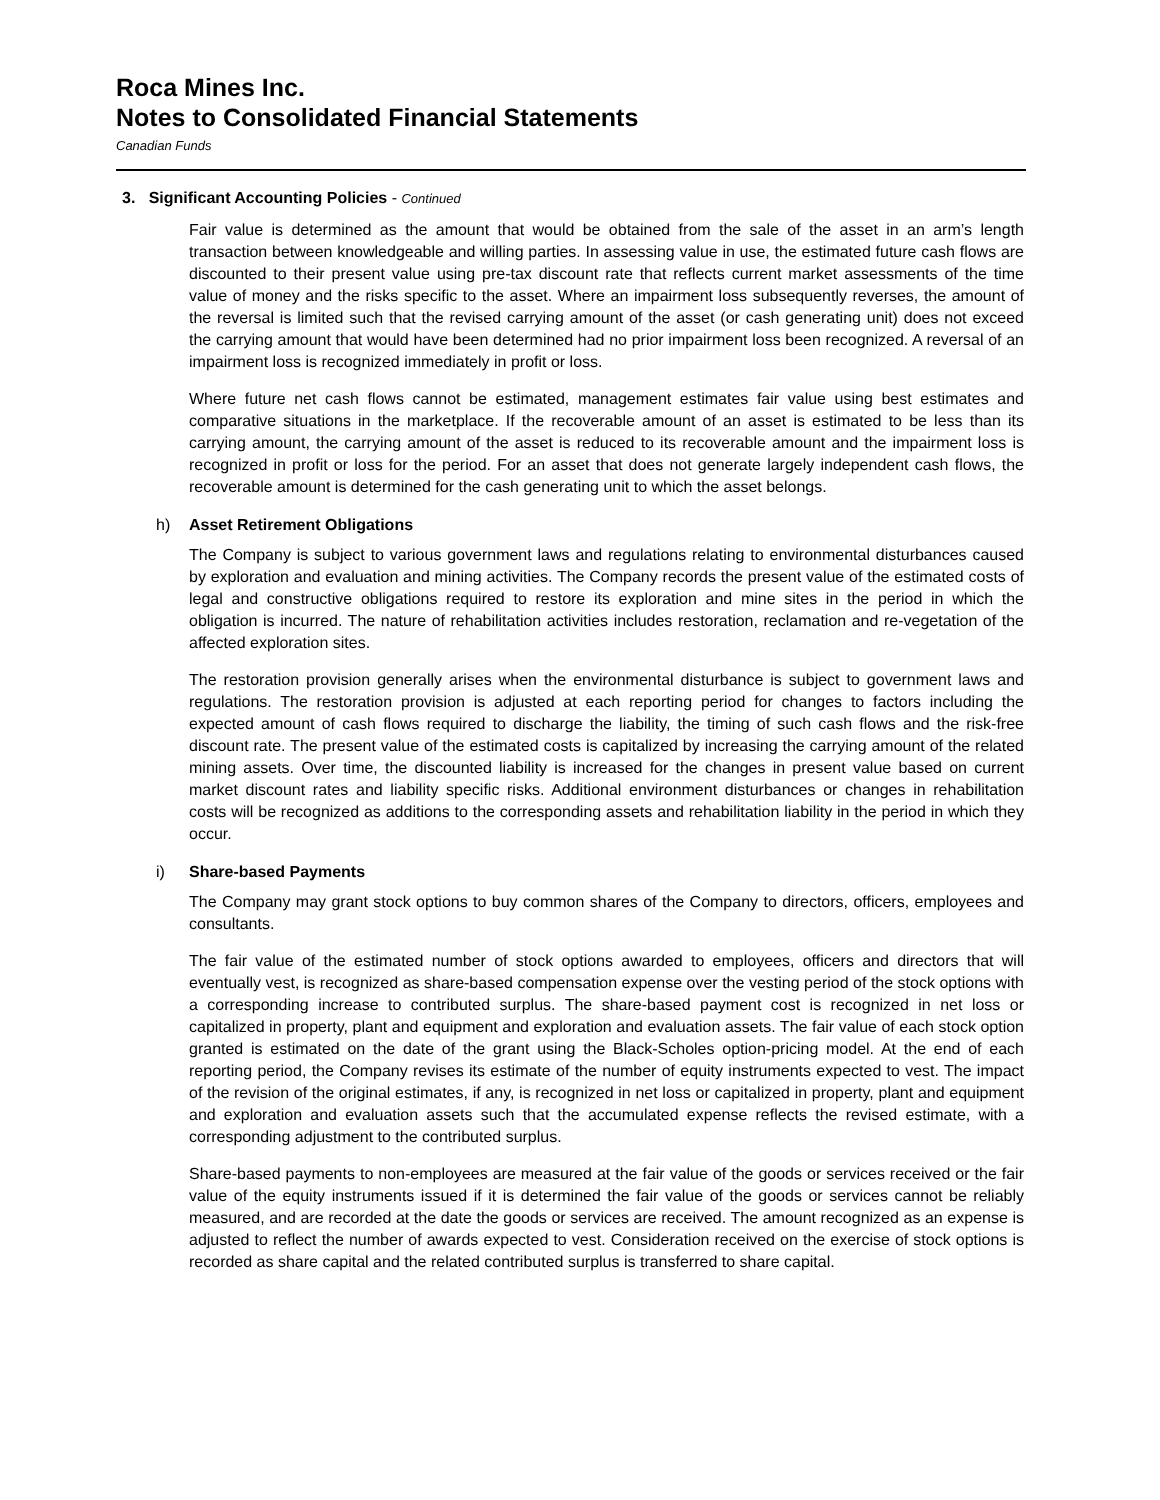Roca Mines Inc.
Notes to Consolidated Financial Statements
Canadian Funds
3. Significant Accounting Policies - Continued
Fair value is determined as the amount that would be obtained from the sale of the asset in an arm’s length transaction between knowledgeable and willing parties. In assessing value in use, the estimated future cash flows are discounted to their present value using pre-tax discount rate that reflects current market assessments of the time value of money and the risks specific to the asset. Where an impairment loss subsequently reverses, the amount of the reversal is limited such that the revised carrying amount of the asset (or cash generating unit) does not exceed the carrying amount that would have been determined had no prior impairment loss been recognized. A reversal of an impairment loss is recognized immediately in profit or loss.
Where future net cash flows cannot be estimated, management estimates fair value using best estimates and comparative situations in the marketplace. If the recoverable amount of an asset is estimated to be less than its carrying amount, the carrying amount of the asset is reduced to its recoverable amount and the impairment loss is recognized in profit or loss for the period. For an asset that does not generate largely independent cash flows, the recoverable amount is determined for the cash generating unit to which the asset belongs.
h) Asset Retirement Obligations
The Company is subject to various government laws and regulations relating to environmental disturbances caused by exploration and evaluation and mining activities. The Company records the present value of the estimated costs of legal and constructive obligations required to restore its exploration and mine sites in the period in which the obligation is incurred. The nature of rehabilitation activities includes restoration, reclamation and re-vegetation of the affected exploration sites.
The restoration provision generally arises when the environmental disturbance is subject to government laws and regulations. The restoration provision is adjusted at each reporting period for changes to factors including the expected amount of cash flows required to discharge the liability, the timing of such cash flows and the risk-free discount rate. The present value of the estimated costs is capitalized by increasing the carrying amount of the related mining assets. Over time, the discounted liability is increased for the changes in present value based on current market discount rates and liability specific risks. Additional environment disturbances or changes in rehabilitation costs will be recognized as additions to the corresponding assets and rehabilitation liability in the period in which they occur.
i) Share-based Payments
The Company may grant stock options to buy common shares of the Company to directors, officers, employees and consultants.
The fair value of the estimated number of stock options awarded to employees, officers and directors that will eventually vest, is recognized as share-based compensation expense over the vesting period of the stock options with a corresponding increase to contributed surplus. The share-based payment cost is recognized in net loss or capitalized in property, plant and equipment and exploration and evaluation assets. The fair value of each stock option granted is estimated on the date of the grant using the Black-Scholes option-pricing model. At the end of each reporting period, the Company revises its estimate of the number of equity instruments expected to vest. The impact of the revision of the original estimates, if any, is recognized in net loss or capitalized in property, plant and equipment and exploration and evaluation assets such that the accumulated expense reflects the revised estimate, with a corresponding adjustment to the contributed surplus.
Share-based payments to non-employees are measured at the fair value of the goods or services received or the fair value of the equity instruments issued if it is determined the fair value of the goods or services cannot be reliably measured, and are recorded at the date the goods or services are received. The amount recognized as an expense is adjusted to reflect the number of awards expected to vest. Consideration received on the exercise of stock options is recorded as share capital and the related contributed surplus is transferred to share capital.